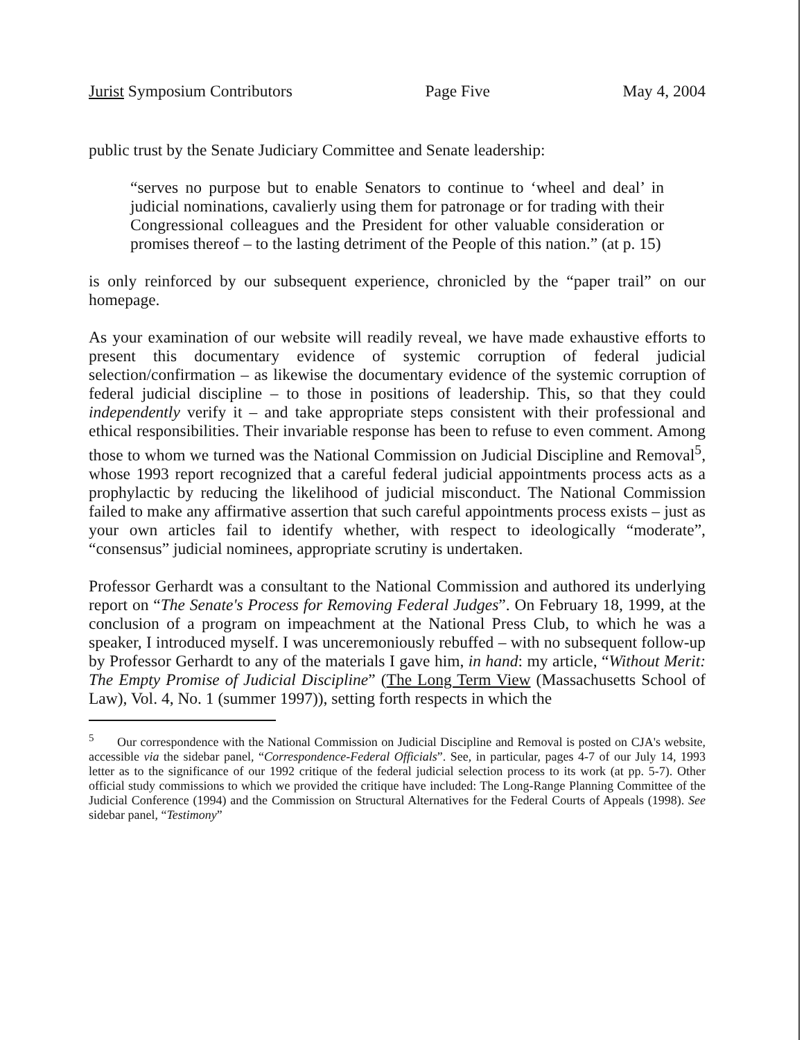Jurist Symposium Contributors Page Five May 4, 2004
public trust by the Senate Judiciary Committee and Senate leadership:
“serves no purpose but to enable Senators to continue to ‘wheel and deal’ in judicial nominations, cavalierly using them for patronage or for trading with their Congressional colleagues and the President for other valuable consideration or promises thereof – to the lasting detriment of the People of this nation.” (at p. 15)
is only reinforced by our subsequent experience, chronicled by the “paper trail” on our homepage.
As your examination of our website will readily reveal, we have made exhaustive efforts to present this documentary evidence of systemic corruption of federal judicial selection/confirmation – as likewise the documentary evidence of the systemic corruption of federal judicial discipline – to those in positions of leadership. This, so that they could independently verify it – and take appropriate steps consistent with their professional and ethical responsibilities. Their invariable response has been to refuse to even comment. Among those to whom we turned was the National Commission on Judicial Discipline and Removal<sup>5</sup>, whose 1993 report recognized that a careful federal judicial appointments process acts as a prophylactic by reducing the likelihood of judicial misconduct. The National Commission failed to make any affirmative assertion that such careful appointments process exists – just as your own articles fail to identify whether, with respect to ideologically “moderate”, “consensus” judicial nominees, appropriate scrutiny is undertaken.
Professor Gerhardt was a consultant to the National Commission and authored its underlying report on “The Senate's Process for Removing Federal Judges”. On February 18, 1999, at the conclusion of a program on impeachment at the National Press Club, to which he was a speaker, I introduced myself. I was unceremoniously rebuffed – with no subsequent follow-up by Professor Gerhardt to any of the materials I gave him, in hand: my article, “Without Merit: The Empty Promise of Judicial Discipline” (The Long Term View (Massachusetts School of Law), Vol. 4, No. 1 (summer 1997)), setting forth respects in which the
<sup>5</sup> Our correspondence with the National Commission on Judicial Discipline and Removal is posted on CJA's website, accessible via the sidebar panel, “Correspondence-Federal Officials”. See, in particular, pages 4-7 of our July 14, 1993 letter as to the significance of our 1992 critique of the federal judicial selection process to its work (at pp. 5-7). Other official study commissions to which we provided the critique have included: The Long-Range Planning Committee of the Judicial Conference (1994) and the Commission on Structural Alternatives for the Federal Courts of Appeals (1998). See sidebar panel, “Testimony”